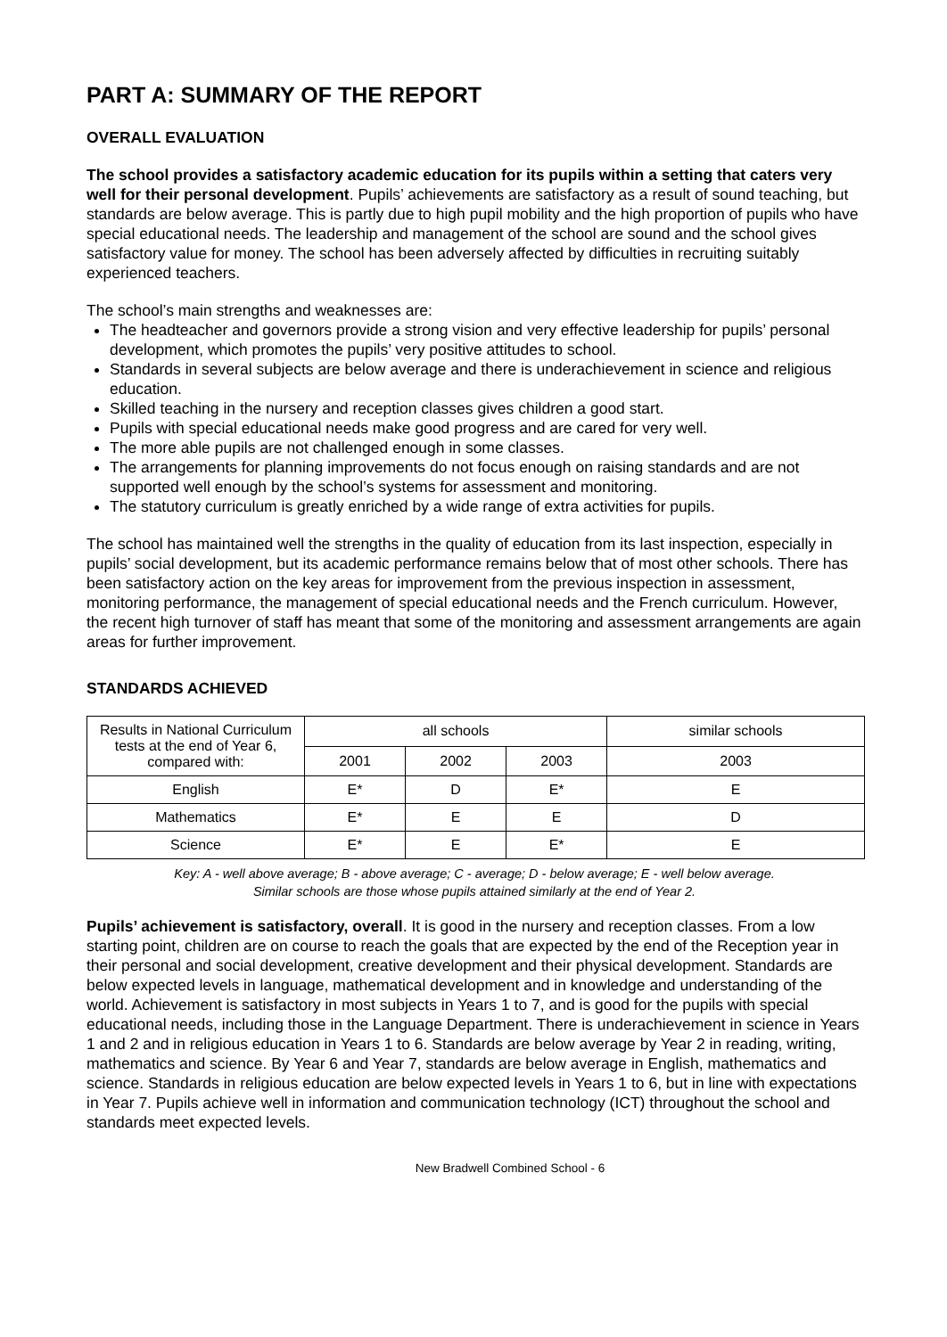PART A: SUMMARY OF THE REPORT
OVERALL EVALUATION
The school provides a satisfactory academic education for its pupils within a setting that caters very well for their personal development. Pupils’ achievements are satisfactory as a result of sound teaching, but standards are below average. This is partly due to high pupil mobility and the high proportion of pupils who have special educational needs. The leadership and management of the school are sound and the school gives satisfactory value for money. The school has been adversely affected by difficulties in recruiting suitably experienced teachers.
The school’s main strengths and weaknesses are:
The headteacher and governors provide a strong vision and very effective leadership for pupils’ personal development, which promotes the pupils’ very positive attitudes to school.
Standards in several subjects are below average and there is underachievement in science and religious education.
Skilled teaching in the nursery and reception classes gives children a good start.
Pupils with special educational needs make good progress and are cared for very well.
The more able pupils are not challenged enough in some classes.
The arrangements for planning improvements do not focus enough on raising standards and are not supported well enough by the school’s systems for assessment and monitoring.
The statutory curriculum is greatly enriched by a wide range of extra activities for pupils.
The school has maintained well the strengths in the quality of education from its last inspection, especially in pupils’ social development, but its academic performance remains below that of most other schools. There has been satisfactory action on the key areas for improvement from the previous inspection in assessment, monitoring performance, the management of special educational needs and the French curriculum. However, the recent high turnover of staff has meant that some of the monitoring and assessment arrangements are again areas for further improvement.
STANDARDS ACHIEVED
| Results in National Curriculum tests at the end of Year 6, compared with: | all schools | | | similar schools |
| --- | --- | --- | --- | --- |
| | 2001 | 2002 | 2003 | 2003 |
| English | E* | D | E* | E |
| Mathematics | E* | E | E | D |
| Science | E* | E | E* | E |
Key: A - well above average; B - above average; C - average; D - below average; E - well below average.
Similar schools are those whose pupils attained similarly at the end of Year 2.
Pupils’ achievement is satisfactory, overall. It is good in the nursery and reception classes. From a low starting point, children are on course to reach the goals that are expected by the end of the Reception year in their personal and social development, creative development and their physical development. Standards are below expected levels in language, mathematical development and in knowledge and understanding of the world. Achievement is satisfactory in most subjects in Years 1 to 7, and is good for the pupils with special educational needs, including those in the Language Department. There is underachievement in science in Years 1 and 2 and in religious education in Years 1 to 6. Standards are below average by Year 2 in reading, writing, mathematics and science. By Year 6 and Year 7, standards are below average in English, mathematics and science. Standards in religious education are below expected levels in Years 1 to 6, but in line with expectations in Year 7. Pupils achieve well in information and communication technology (ICT) throughout the school and standards meet expected levels.
New Bradwell Combined School - 6